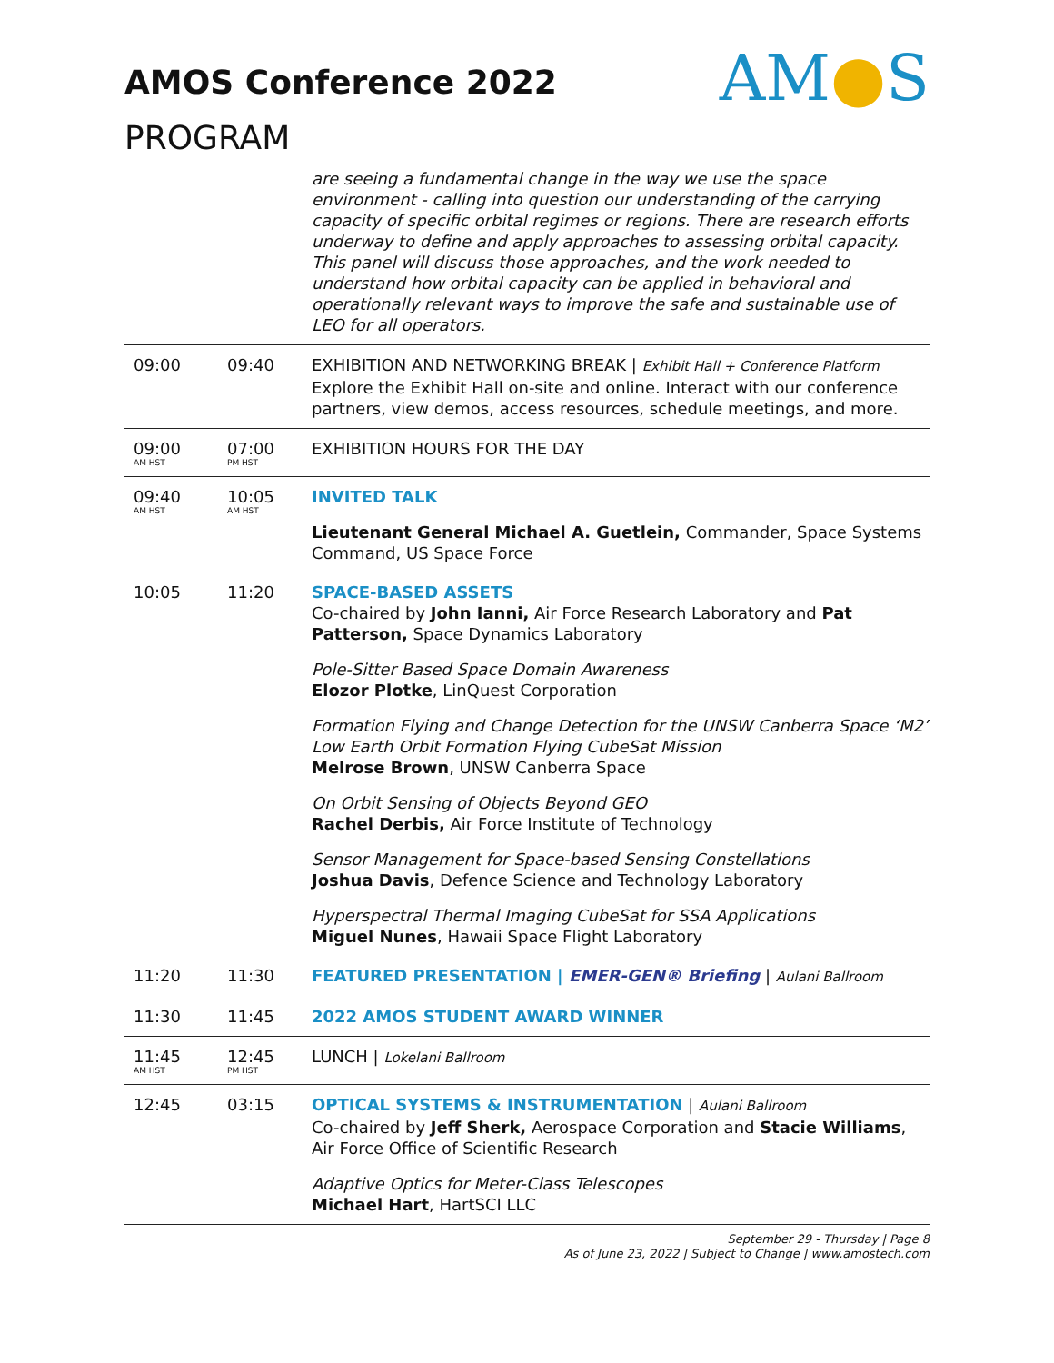AMOS Conference 2022
PROGRAM
AM●S
| | | are seeing a fundamental change in the way we use the space environment - calling into question our understanding of the carrying capacity of specific orbital regimes or regions. There are research efforts underway to define and apply approaches to assessing orbital capacity. This panel will discuss those approaches, and the work needed to understand how orbital capacity can be applied in behavioral and operationally relevant ways to improve the safe and sustainable use of LEO for all operators. |
| 09:00 | 09:40 | EXHIBITION AND NETWORKING BREAK / Exhibit Hall + Conference Platform Explore the Exhibit Hall on-site and online. Interact with our conference partners, view demos, access resources, schedule meetings, and more. |
| 09:00 AM HST | 07:00 PM HST | EXHIBITION HOURS FOR THE DAY |
| 09:40 AM HST | 10:05 AM HST | INVITED TALK Lieutenant General Michael A. Guetlein, Commander, Space Systems Command, US Space Force |
| 10:05 | 11:20 | SPACE-BASED ASSETS Co-chaired by John Ianni, Air Force Research Laboratory and Pat Patterson, Space Dynamics Laboratory Pole-Sitter Based Space Domain Awareness Elozor Plotke , LinQuest Corporation Formation Flying and Change Detection for the UNSW Canberra Space ‘M2’ Low Earth Orbit Formation Flying CubeSat Mission Melrose Brown , UNSW Canberra Space On Orbit Sensing of Objects Beyond GEO Rachel Derbis, Air Force Institute of Technology Sensor Management for Space-based Sensing Constellations Joshua Davis , Defence Science and Technology Laboratory Hyperspectral Thermal Imaging CubeSat for SSA Applications Miguel Nunes , Hawaii Space Flight Laboratory |
| 11:20 | 11:30 | FEATURED PRESENTATION / EMER-GEN® Briefing / Aulani Ballroom |
| 11:30 | 11:45 | 2022 AMOS STUDENT AWARD WINNER |
| 11:45 AM HST | 12:45 PM HST | LUNCH / Lokelani Ballroom |
| 12:45 | 03:15 | OPTICAL SYSTEMS & INSTRUMENTATION / Aulani Ballroom Co-chaired by Jeff Sherk, Aerospace Corporation and Stacie Williams , Air Force Office of Scientific Research Adaptive Optics for Meter-Class Telescopes Michael Hart , HartSCI LLC |
September 29 - Thursday | Page 8
As of June 23, 2022 | Subject to Change | www.amostech.com